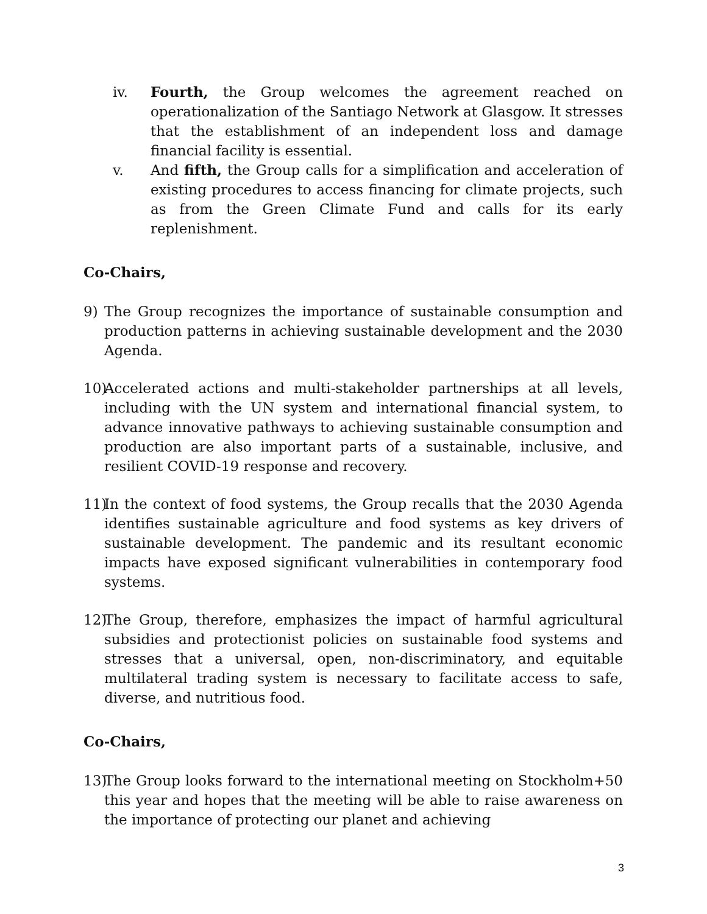iv.
Fourth, the Group welcomes the agreement reached on operationalization of the Santiago Network at Glasgow. It stresses that the establishment of an independent loss and damage financial facility is essential.
v.
And fifth, the Group calls for a simplification and acceleration of existing procedures to access financing for climate projects, such as from the Green Climate Fund and calls for its early replenishment.
Co-Chairs,
9) The Group recognizes the importance of sustainable consumption and production patterns in achieving sustainable development and the 2030 Agenda.
10)
Accelerated actions and multi-stakeholder partnerships at all levels, including with the UN system and international financial system, to advance innovative pathways to achieving sustainable consumption and production are also important parts of a sustainable, inclusive, and resilient COVID-19 response and recovery.
11)
In the context of food systems, the Group recalls that the 2030 Agenda identifies sustainable agriculture and food systems as key drivers of sustainable development. The pandemic and its resultant economic impacts have exposed significant vulnerabilities in contemporary food systems.
12)
The Group, therefore, emphasizes the impact of harmful agricultural subsidies and protectionist policies on sustainable food systems and stresses that a universal, open, non-discriminatory, and equitable multilateral trading system is necessary to facilitate access to safe, diverse, and nutritious food.
Co-Chairs,
13)
The Group looks forward to the international meeting on Stockholm+50 this year and hopes that the meeting will be able to raise awareness on the importance of protecting our planet and achieving
3